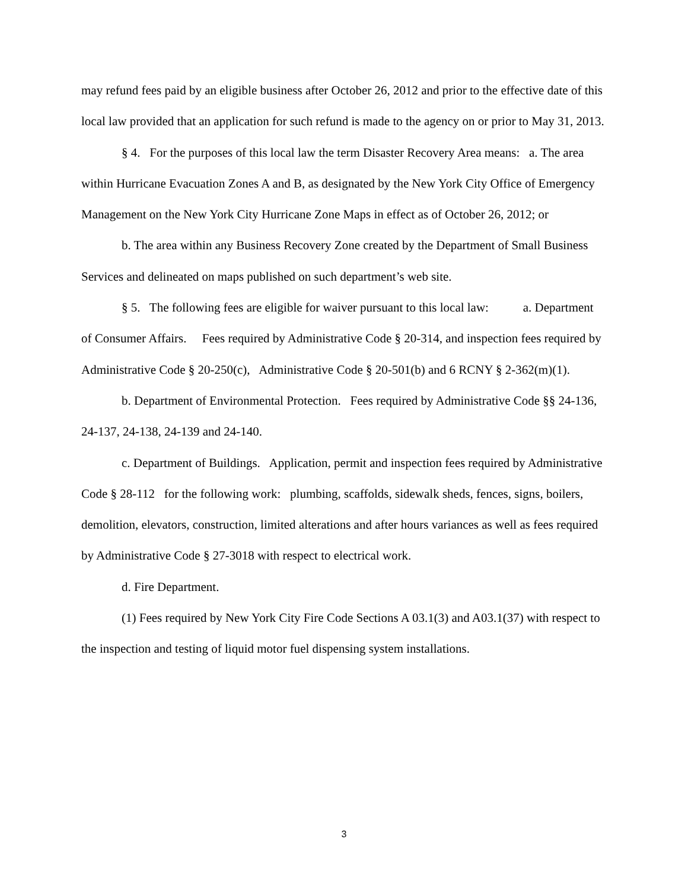may refund fees paid by an eligible business after October 26, 2012 and prior to the effective date of this local law provided that an application for such refund is made to the agency on or prior to May 31, 2013.
§ 4. For the purposes of this local law the term Disaster Recovery Area means: a. The area within Hurricane Evacuation Zones A and B, as designated by the New York City Office of Emergency Management on the New York City Hurricane Zone Maps in effect as of October 26, 2012; or
b. The area within any Business Recovery Zone created by the Department of Small Business Services and delineated on maps published on such department’s web site.
§ 5. The following fees are eligible for waiver pursuant to this local law: a. Department of Consumer Affairs. Fees required by Administrative Code § 20-314, and inspection fees required by Administrative Code § 20-250(c), Administrative Code § 20-501(b) and 6 RCNY § 2-362(m)(1).
b. Department of Environmental Protection. Fees required by Administrative Code §§ 24-136, 24-137, 24-138, 24-139 and 24-140.
c. Department of Buildings. Application, permit and inspection fees required by Administrative Code § 28-112 for the following work: plumbing, scaffolds, sidewalk sheds, fences, signs, boilers, demolition, elevators, construction, limited alterations and after hours variances as well as fees required by Administrative Code § 27-3018 with respect to electrical work.
d. Fire Department.
(1) Fees required by New York City Fire Code Sections A 03.1(3) and A03.1(37) with respect to the inspection and testing of liquid motor fuel dispensing system installations.
3